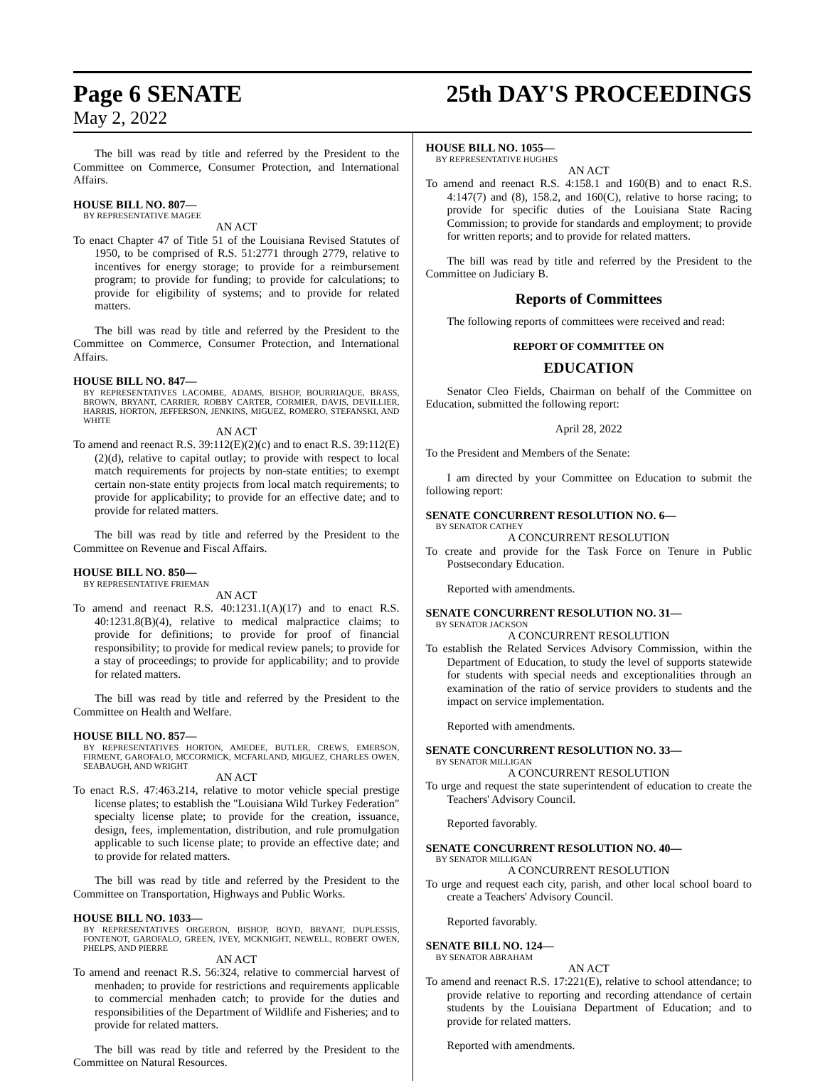Page 6 SENATE 25th DAY'S PROCEEDINGS
May 2, 2022
The bill was read by title and referred by the President to the Committee on Commerce, Consumer Protection, and International Affairs.
HOUSE BILL NO. 807—
BY REPRESENTATIVE MAGEE
AN ACT
To enact Chapter 47 of Title 51 of the Louisiana Revised Statutes of 1950, to be comprised of R.S. 51:2771 through 2779, relative to incentives for energy storage; to provide for a reimbursement program; to provide for funding; to provide for calculations; to provide for eligibility of systems; and to provide for related matters.
The bill was read by title and referred by the President to the Committee on Commerce, Consumer Protection, and International Affairs.
HOUSE BILL NO. 847—
BY REPRESENTATIVES LACOMBE, ADAMS, BISHOP, BOURRIAQUE, BRASS, BROWN, BRYANT, CARRIER, ROBBY CARTER, CORMIER, DAVIS, DEVILLIER, HARRIS, HORTON, JEFFERSON, JENKINS, MIGUEZ, ROMERO, STEFANSKI, AND WHITE
AN ACT
To amend and reenact R.S. 39:112(E)(2)(c) and to enact R.S. 39:112(E)(2)(d), relative to capital outlay; to provide with respect to local match requirements for projects by non-state entities; to exempt certain non-state entity projects from local match requirements; to provide for applicability; to provide for an effective date; and to provide for related matters.
The bill was read by title and referred by the President to the Committee on Revenue and Fiscal Affairs.
HOUSE BILL NO. 850—
BY REPRESENTATIVE FRIEMAN
AN ACT
To amend and reenact R.S. 40:1231.1(A)(17) and to enact R.S. 40:1231.8(B)(4), relative to medical malpractice claims; to provide for definitions; to provide for proof of financial responsibility; to provide for medical review panels; to provide for a stay of proceedings; to provide for applicability; and to provide for related matters.
The bill was read by title and referred by the President to the Committee on Health and Welfare.
HOUSE BILL NO. 857—
BY REPRESENTATIVES HORTON, AMEDEE, BUTLER, CREWS, EMERSON, FIRMENT, GAROFALO, MCCORMICK, MCFARLAND, MIGUEZ, CHARLES OWEN, SEABAUGH, AND WRIGHT
AN ACT
To enact R.S. 47:463.214, relative to motor vehicle special prestige license plates; to establish the "Louisiana Wild Turkey Federation" specialty license plate; to provide for the creation, issuance, design, fees, implementation, distribution, and rule promulgation applicable to such license plate; to provide an effective date; and to provide for related matters.
The bill was read by title and referred by the President to the Committee on Transportation, Highways and Public Works.
HOUSE BILL NO. 1033—
BY REPRESENTATIVES ORGERON, BISHOP, BOYD, BRYANT, DUPLESSIS, FONTENOT, GAROFALO, GREEN, IVEY, MCKNIGHT, NEWELL, ROBERT OWEN, PHELPS, AND PIERRE
AN ACT
To amend and reenact R.S. 56:324, relative to commercial harvest of menhaden; to provide for restrictions and requirements applicable to commercial menhaden catch; to provide for the duties and responsibilities of the Department of Wildlife and Fisheries; and to provide for related matters.
The bill was read by title and referred by the President to the Committee on Natural Resources.
HOUSE BILL NO. 1055—
BY REPRESENTATIVE HUGHES
AN ACT
To amend and reenact R.S. 4:158.1 and 160(B) and to enact R.S. 4:147(7) and (8), 158.2, and 160(C), relative to horse racing; to provide for specific duties of the Louisiana State Racing Commission; to provide for standards and employment; to provide for written reports; and to provide for related matters.
The bill was read by title and referred by the President to the Committee on Judiciary B.
Reports of Committees
The following reports of committees were received and read:
REPORT OF COMMITTEE ON
EDUCATION
Senator Cleo Fields, Chairman on behalf of the Committee on Education, submitted the following report:
April 28, 2022
To the President and Members of the Senate:
I am directed by your Committee on Education to submit the following report:
SENATE CONCURRENT RESOLUTION NO. 6—
BY SENATOR CATHEY
A CONCURRENT RESOLUTION
To create and provide for the Task Force on Tenure in Public Postsecondary Education.
Reported with amendments.
SENATE CONCURRENT RESOLUTION NO. 31—
BY SENATOR JACKSON
A CONCURRENT RESOLUTION
To establish the Related Services Advisory Commission, within the Department of Education, to study the level of supports statewide for students with special needs and exceptionalities through an examination of the ratio of service providers to students and the impact on service implementation.
Reported with amendments.
SENATE CONCURRENT RESOLUTION NO. 33—
BY SENATOR MILLIGAN
A CONCURRENT RESOLUTION
To urge and request the state superintendent of education to create the Teachers' Advisory Council.
Reported favorably.
SENATE CONCURRENT RESOLUTION NO. 40—
BY SENATOR MILLIGAN
A CONCURRENT RESOLUTION
To urge and request each city, parish, and other local school board to create a Teachers' Advisory Council.
Reported favorably.
SENATE BILL NO. 124—
BY SENATOR ABRAHAM
AN ACT
To amend and reenact R.S. 17:221(E), relative to school attendance; to provide relative to reporting and recording attendance of certain students by the Louisiana Department of Education; and to provide for related matters.
Reported with amendments.